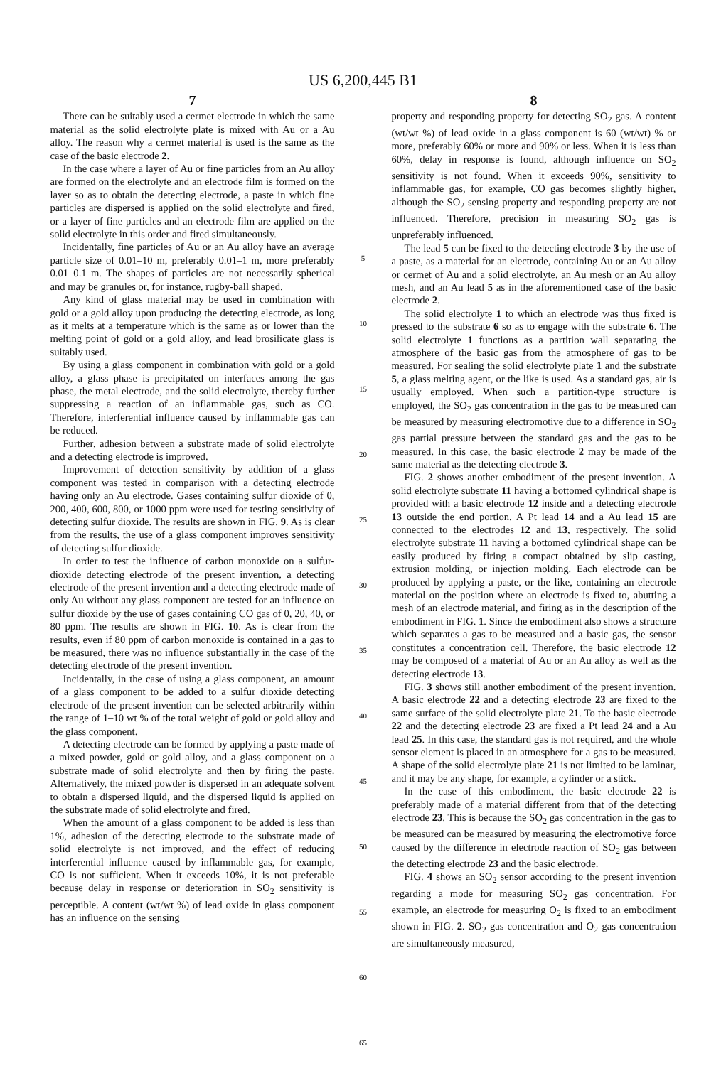US 6,200,445 B1
7
There can be suitably used a cermet electrode in which the same material as the solid electrolyte plate is mixed with Au or a Au alloy. The reason why a cermet material is used is the same as the case of the basic electrode 2.
In the case where a layer of Au or fine particles from an Au alloy are formed on the electrolyte and an electrode film is formed on the layer so as to obtain the detecting electrode, a paste in which fine particles are dispersed is applied on the solid electrolyte and fired, or a layer of fine particles and an electrode film are applied on the solid electrolyte in this order and fired simultaneously.
Incidentally, fine particles of Au or an Au alloy have an average particle size of 0.01–10 m, preferably 0.01–1 m, more preferably 0.01–0.1 m. The shapes of particles are not necessarily spherical and may be granules or, for instance, rugby-ball shaped.
Any kind of glass material may be used in combination with gold or a gold alloy upon producing the detecting electrode, as long as it melts at a temperature which is the same as or lower than the melting point of gold or a gold alloy, and lead brosilicate glass is suitably used.
By using a glass component in combination with gold or a gold alloy, a glass phase is precipitated on interfaces among the gas phase, the metal electrode, and the solid electrolyte, thereby further suppressing a reaction of an inflammable gas, such as CO. Therefore, interferential influence caused by inflammable gas can be reduced.
Further, adhesion between a substrate made of solid electrolyte and a detecting electrode is improved.
Improvement of detection sensitivity by addition of a glass component was tested in comparison with a detecting electrode having only an Au electrode. Gases containing sulfur dioxide of 0, 200, 400, 600, 800, or 1000 ppm were used for testing sensitivity of detecting sulfur dioxide. The results are shown in FIG. 9. As is clear from the results, the use of a glass component improves sensitivity of detecting sulfur dioxide.
In order to test the influence of carbon monoxide on a sulfur-dioxide detecting electrode of the present invention, a detecting electrode of the present invention and a detecting electrode made of only Au without any glass component are tested for an influence on sulfur dioxide by the use of gases containing CO gas of 0, 20, 40, or 80 ppm. The results are shown in FIG. 10. As is clear from the results, even if 80 ppm of carbon monoxide is contained in a gas to be measured, there was no influence substantially in the case of the detecting electrode of the present invention.
Incidentally, in the case of using a glass component, an amount of a glass component to be added to a sulfur dioxide detecting electrode of the present invention can be selected arbitrarily within the range of 1–10 wt % of the total weight of gold or gold alloy and the glass component.
A detecting electrode can be formed by applying a paste made of a mixed powder, gold or gold alloy, and a glass component on a substrate made of solid electrolyte and then by firing the paste. Alternatively, the mixed powder is dispersed in an adequate solvent to obtain a dispersed liquid, and the dispersed liquid is applied on the substrate made of solid electrolyte and fired.
When the amount of a glass component to be added is less than 1%, adhesion of the detecting electrode to the substrate made of solid electrolyte is not improved, and the effect of reducing interferential influence caused by inflammable gas, for example, CO is not sufficient. When it exceeds 10%, it is not preferable because delay in response or deterioration in SO<sub>2</sub> sensitivity is perceptible. A content (wt/wt %) of lead oxide in glass component has an influence on the sensing
5
10
15
20
25
30
35
40
45
50
55
60
65
8
property and responding property for detecting SO<sub>2</sub> gas. A content (wt/wt %) of lead oxide in a glass component is 60 (wt/wt) % or more, preferably 60% or more and 90% or less. When it is less than 60%, delay in response is found, although influence on SO<sub>2</sub> sensitivity is not found. When it exceeds 90%, sensitivity to inflammable gas, for example, CO gas becomes slightly higher, although the SO<sub>2</sub> sensing property and responding property are not influenced. Therefore, precision in measuring SO<sub>2</sub> gas is unpreferably influenced.
The lead 5 can be fixed to the detecting electrode 3 by the use of a paste, as a material for an electrode, containing Au or an Au alloy or cermet of Au and a solid electrolyte, an Au mesh or an Au alloy mesh, and an Au lead 5 as in the aforementioned case of the basic electrode 2.
The solid electrolyte 1 to which an electrode was thus fixed is pressed to the substrate 6 so as to engage with the substrate 6. The solid electrolyte 1 functions as a partition wall separating the atmosphere of the basic gas from the atmosphere of gas to be measured. For sealing the solid electrolyte plate 1 and the substrate 5, a glass melting agent, or the like is used. As a standard gas, air is usually employed. When such a partition-type structure is employed, the SO<sub>2</sub> gas concentration in the gas to be measured can be measured by measuring electromotive due to a difference in SO<sub>2</sub> gas partial pressure between the standard gas and the gas to be measured. In this case, the basic electrode 2 may be made of the same material as the detecting electrode 3.
FIG. 2 shows another embodiment of the present invention. A solid electrolyte substrate 11 having a bottomed cylindrical shape is provided with a basic electrode 12 inside and a detecting electrode 13 outside the end portion. A Pt lead 14 and a Au lead 15 are connected to the electrodes 12 and 13, respectively. The solid electrolyte substrate 11 having a bottomed cylindrical shape can be easily produced by firing a compact obtained by slip casting, extrusion molding, or injection molding. Each electrode can be produced by applying a paste, or the like, containing an electrode material on the position where an electrode is fixed to, abutting a mesh of an electrode material, and firing as in the description of the embodiment in FIG. 1. Since the embodiment also shows a structure which separates a gas to be measured and a basic gas, the sensor constitutes a concentration cell. Therefore, the basic electrode 12 may be composed of a material of Au or an Au alloy as well as the detecting electrode 13.
FIG. 3 shows still another embodiment of the present invention. A basic electrode 22 and a detecting electrode 23 are fixed to the same surface of the solid electrolyte plate 21. To the basic electrode 22 and the detecting electrode 23 are fixed a Pt lead 24 and a Au lead 25. In this case, the standard gas is not required, and the whole sensor element is placed in an atmosphere for a gas to be measured. A shape of the solid electrolyte plate 21 is not limited to be laminar, and it may be any shape, for example, a cylinder or a stick.
In the case of this embodiment, the basic electrode 22 is preferably made of a material different from that of the detecting electrode 23. This is because the SO<sub>2</sub> gas concentration in the gas to be measured can be measured by measuring the electromotive force caused by the difference in electrode reaction of SO<sub>2</sub> gas between the detecting electrode 23 and the basic electrode.
FIG. 4 shows an SO<sub>2</sub> sensor according to the present invention regarding a mode for measuring SO<sub>2</sub> gas concentration. For example, an electrode for measuring O<sub>2</sub> is fixed to an embodiment shown in FIG. 2. SO<sub>2</sub> gas concentration and O<sub>2</sub> gas concentration are simultaneously measured,